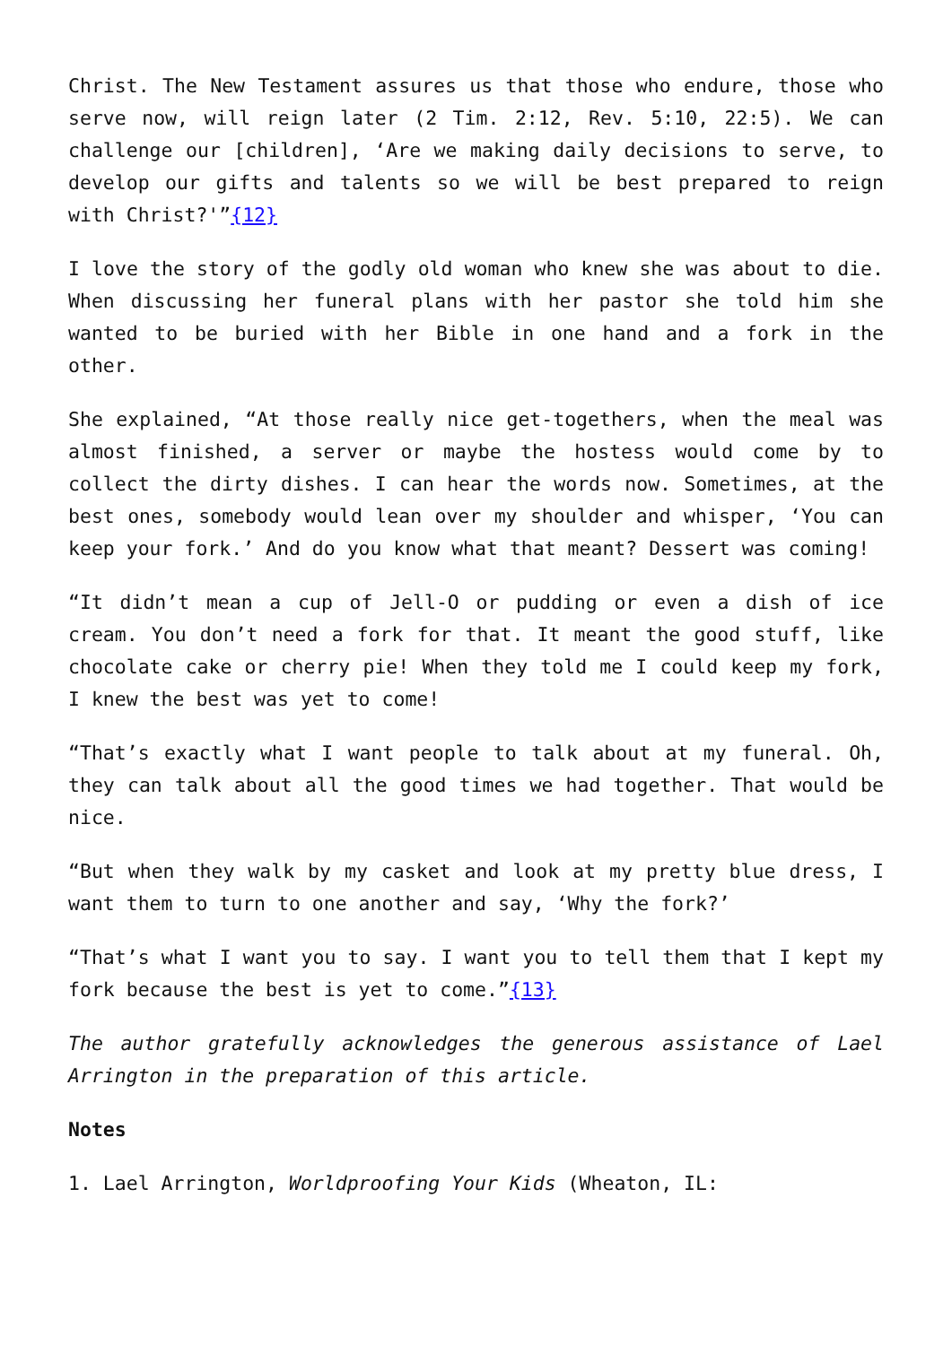Christ. The New Testament assures us that those who endure, those who serve now, will reign later (2 Tim. 2:12, Rev. 5:10, 22:5). We can challenge our [children], ‘Are we making daily decisions to serve, to develop our gifts and talents so we will be best prepared to reign with Christ?'”{12}
I love the story of the godly old woman who knew she was about to die. When discussing her funeral plans with her pastor she told him she wanted to be buried with her Bible in one hand and a fork in the other.
She explained, “At those really nice get-togethers, when the meal was almost finished, a server or maybe the hostess would come by to collect the dirty dishes. I can hear the words now. Sometimes, at the best ones, somebody would lean over my shoulder and whisper, ‘You can keep your fork.’ And do you know what that meant? Dessert was coming!
“It didn’t mean a cup of Jell-O or pudding or even a dish of ice cream. You don’t need a fork for that. It meant the good stuff, like chocolate cake or cherry pie! When they told me I could keep my fork, I knew the best was yet to come!
“That’s exactly what I want people to talk about at my funeral. Oh, they can talk about all the good times we had together. That would be nice.
“But when they walk by my casket and look at my pretty blue dress, I want them to turn to one another and say, ‘Why the fork?’
“That’s what I want you to say. I want you to tell them that I kept my fork because the best is yet to come.”{13}
The author gratefully acknowledges the generous assistance of Lael Arrington in the preparation of this article.
Notes
1. Lael Arrington, Worldproofing Your Kids (Wheaton, IL: